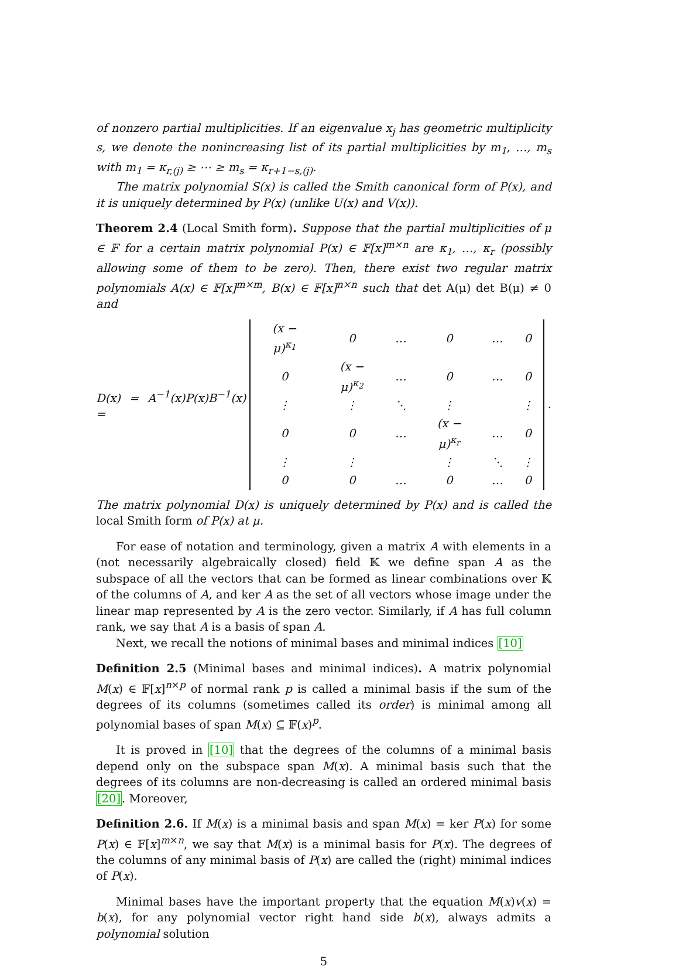of nonzero partial multiplicities. If an eigenvalue x<sub>j</sub> has geometric multiplicity s, we denote the nonincreasing list of its partial multiplicities by m<sub>1</sub>, …, m<sub>s</sub> with m<sub>1</sub> = κ<sub>r,(j)</sub> ≥ ⋯ ≥ m<sub>s</sub> = κ<sub>r+1−s,(j)</sub>.
The matrix polynomial S(x) is called the Smith canonical form of P(x), and it is uniquely determined by P(x) (unlike U(x) and V(x)).
Theorem 2.4 (Local Smith form). Suppose that the partial multiplicities of μ ∈ 𝔽 for a certain matrix polynomial P(x) ∈ 𝔽[x]<sup>m×n</sup> are κ<sub>1</sub>, …, κ<sub>r</sub> (possibly allowing some of them to be zero). Then, there exist two regular matrix polynomials A(x) ∈ 𝔽[x]<sup>m×m</sup>, B(x) ∈ 𝔽[x]<sup>n×n</sup> such that det A(μ) det B(μ) ≠ 0 and
D(x) = A<sup>−1</sup>(x)P(x)B<sup>−1</sup>(x) =
| (x − μ)<sup>κ<sub>1</sub></sup> | 0 | … | 0 | … | 0 |
| 0 | (x − μ)<sup>κ<sub>2</sub></sup> | … | 0 | … | 0 |
| ⋮ | ⋮ | ⋱ | ⋮ | | ⋮ |
| 0 | 0 | … | (x − μ)<sup>κ<sub>r</sub></sup> | … | 0 |
| ⋮ | ⋮ | | ⋮ | ⋱ | ⋮ |
| 0 | 0 | … | 0 | … | 0 |
.
The matrix polynomial D(x) is uniquely determined by P(x) and is called the local Smith form of P(x) at μ.
For ease of notation and terminology, given a matrix A with elements in a (not necessarily algebraically closed) field 𝕂 we define span A as the subspace of all the vectors that can be formed as linear combinations over 𝕂 of the columns of A, and ker A as the set of all vectors whose image under the linear map represented by A is the zero vector. Similarly, if A has full column rank, we say that A is a basis of span A.
Next, we recall the notions of minimal bases and minimal indices [10]
Definition 2.5 (Minimal bases and minimal indices). A matrix polynomial M(x) ∈ 𝔽[x]<sup>n×p</sup> of normal rank p is called a minimal basis if the sum of the degrees of its columns (sometimes called its order) is minimal among all polynomial bases of span M(x) ⊆ 𝔽(x)<sup>p</sup>.
It is proved in [10] that the degrees of the columns of a minimal basis depend only on the subspace span M(x). A minimal basis such that the degrees of its columns are non-decreasing is called an ordered minimal basis [20]. Moreover,
Definition 2.6. If M(x) is a minimal basis and span M(x) = ker P(x) for some P(x) ∈ 𝔽[x]<sup>m×n</sup>, we say that M(x) is a minimal basis for P(x). The degrees of the columns of any minimal basis of P(x) are called the (right) minimal indices of P(x).
Minimal bases have the important property that the equation M(x)v(x) = b(x), for any polynomial vector right hand side b(x), always admits a polynomial solution
5